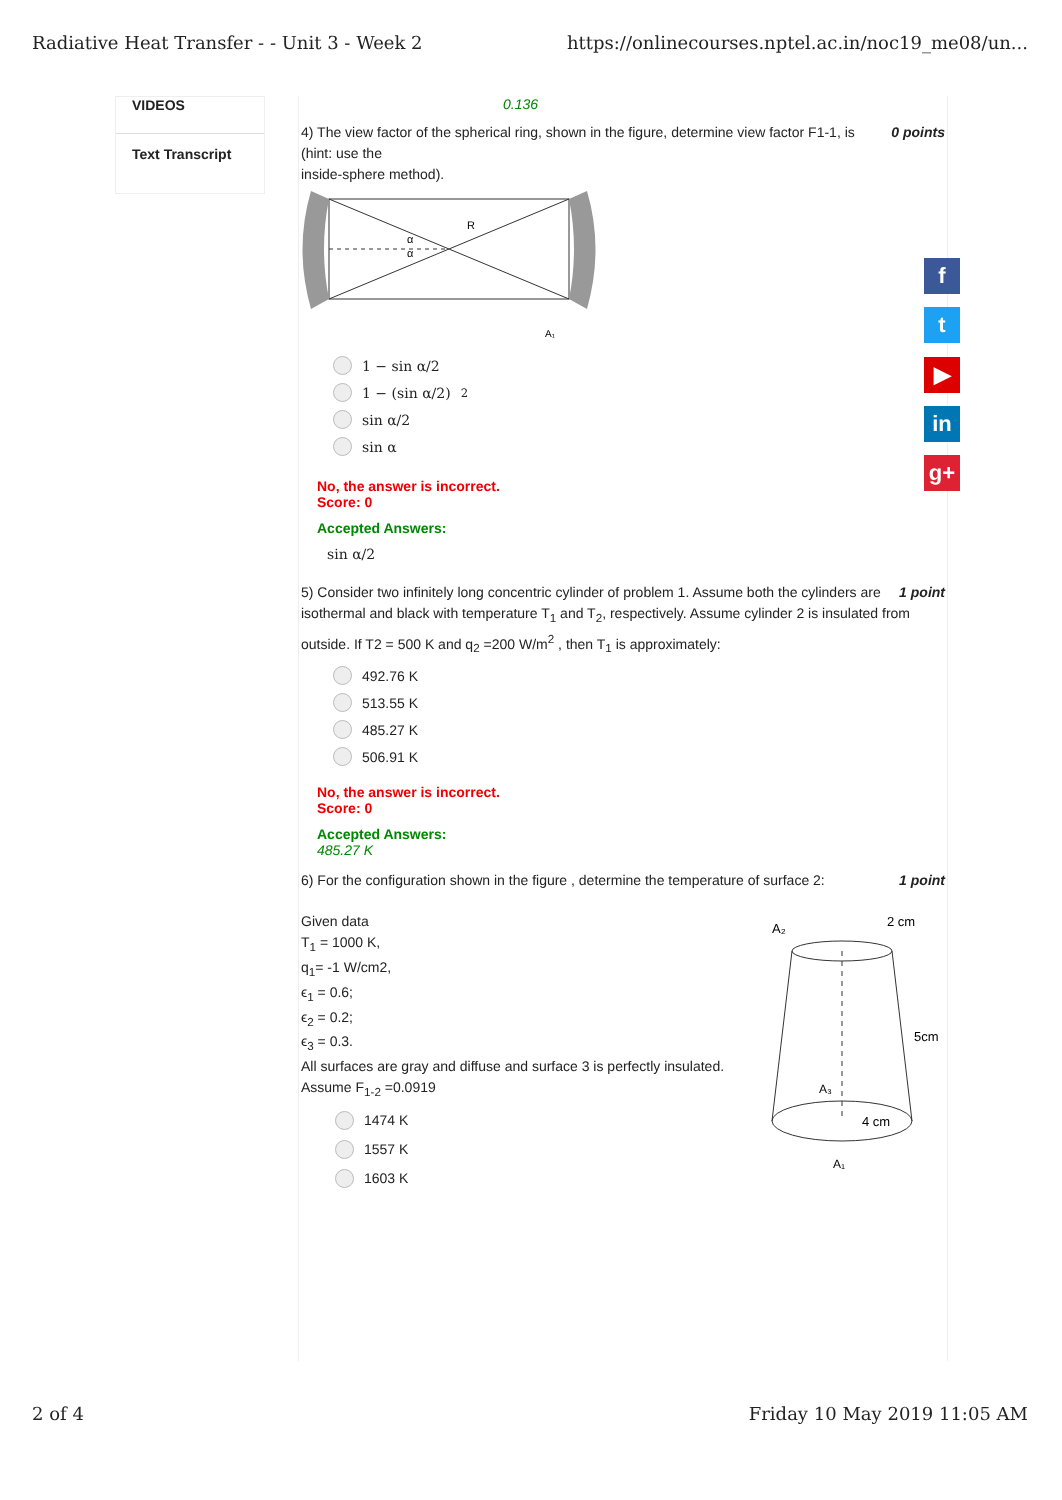Radiative Heat Transfer - - Unit 3 - Week 2 https://onlinecourses.nptel.ac.in/noc19_me08/un...
VIDEOS
Text Transcript
0.136
0 points 4) The view factor of the spherical ring, shown in the figure, determine view factor F1-1, is
(hint: use the
inside-sphere method).
R
α
α
A₁
1 − sin α/2
1 − (sin α/2)<sup>2</sup>
sin α/2
sin α
No, the answer is incorrect.
Score: 0
Accepted Answers:
sin α/2
1 point 5) Consider two infinitely long concentric cylinder of problem 1. Assume both the cylinders are isothermal and black with temperature T<sub>1</sub> and T<sub>2</sub>, respectively. Assume cylinder 2 is insulated from outside. If T2 = 500 K and q<sub>2</sub> =200 W/m<sup>2</sup> , then T<sub>1</sub> is approximately:
492.76 K
513.55 K
485.27 K
506.91 K
No, the answer is incorrect.
Score: 0
Accepted Answers:
485.27 K
1 point 6) For the configuration shown in the figure , determine the temperature of surface 2:
Given data
T<sub>1</sub> = 1000 K,
q<sub>1</sub>= -1 W/cm2,
ϵ<sub>1</sub> = 0.6;
ϵ<sub>2</sub> = 0.2;
ϵ<sub>3</sub> = 0.3.
All surfaces are gray and diffuse and surface 3 is perfectly insulated.
Assume F<sub>1-2</sub> =0.0919
1474 K
1557 K
1603 K
A₂
2 cm
5cm
4 cm
A₃
A₁
f
t
▶
in
g+
2 of 4 Friday 10 May 2019 11:05 AM